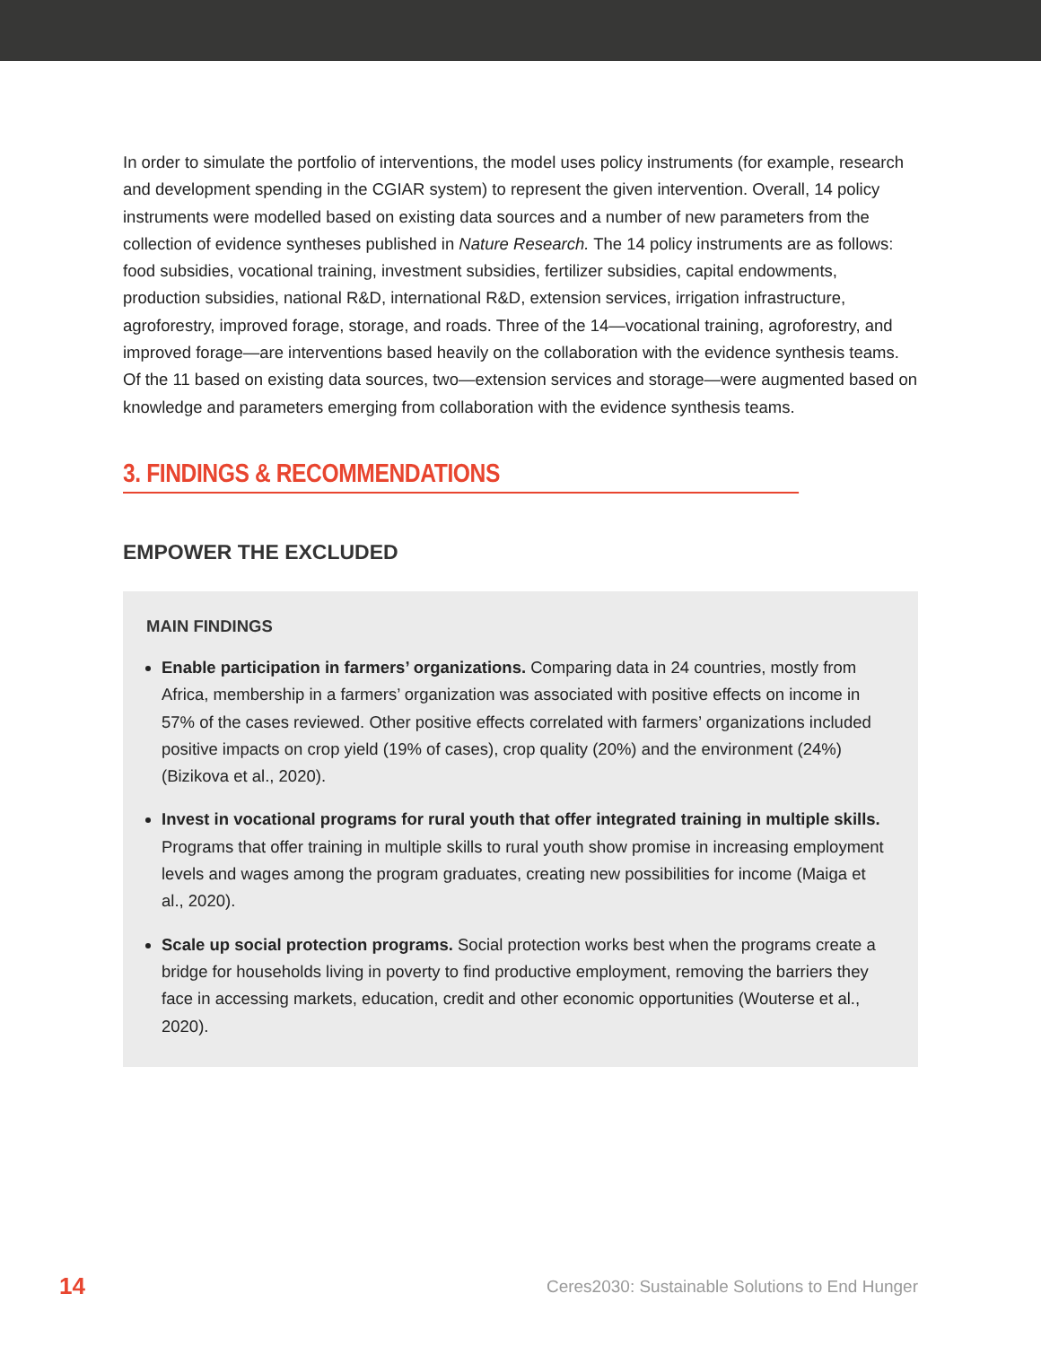In order to simulate the portfolio of interventions, the model uses policy instruments (for example, research and development spending in the CGIAR system) to represent the given intervention. Overall, 14 policy instruments were modelled based on existing data sources and a number of new parameters from the collection of evidence syntheses published in Nature Research. The 14 policy instruments are as follows: food subsidies, vocational training, investment subsidies, fertilizer subsidies, capital endowments, production subsidies, national R&D, international R&D, extension services, irrigation infrastructure, agroforestry, improved forage, storage, and roads. Three of the 14—vocational training, agroforestry, and improved forage—are interventions based heavily on the collaboration with the evidence synthesis teams. Of the 11 based on existing data sources, two—extension services and storage—were augmented based on knowledge and parameters emerging from collaboration with the evidence synthesis teams.
3. FINDINGS & RECOMMENDATIONS
EMPOWER THE EXCLUDED
MAIN FINDINGS
Enable participation in farmers’ organizations. Comparing data in 24 countries, mostly from Africa, membership in a farmers’ organization was associated with positive effects on income in 57% of the cases reviewed. Other positive effects correlated with farmers’ organizations included positive impacts on crop yield (19% of cases), crop quality (20%) and the environment (24%) (Bizikova et al., 2020).
Invest in vocational programs for rural youth that offer integrated training in multiple skills. Programs that offer training in multiple skills to rural youth show promise in increasing employment levels and wages among the program graduates, creating new possibilities for income (Maiga et al., 2020).
Scale up social protection programs. Social protection works best when the programs create a bridge for households living in poverty to find productive employment, removing the barriers they face in accessing markets, education, credit and other economic opportunities (Wouterse et al., 2020).
14 Ceres2030: Sustainable Solutions to End Hunger